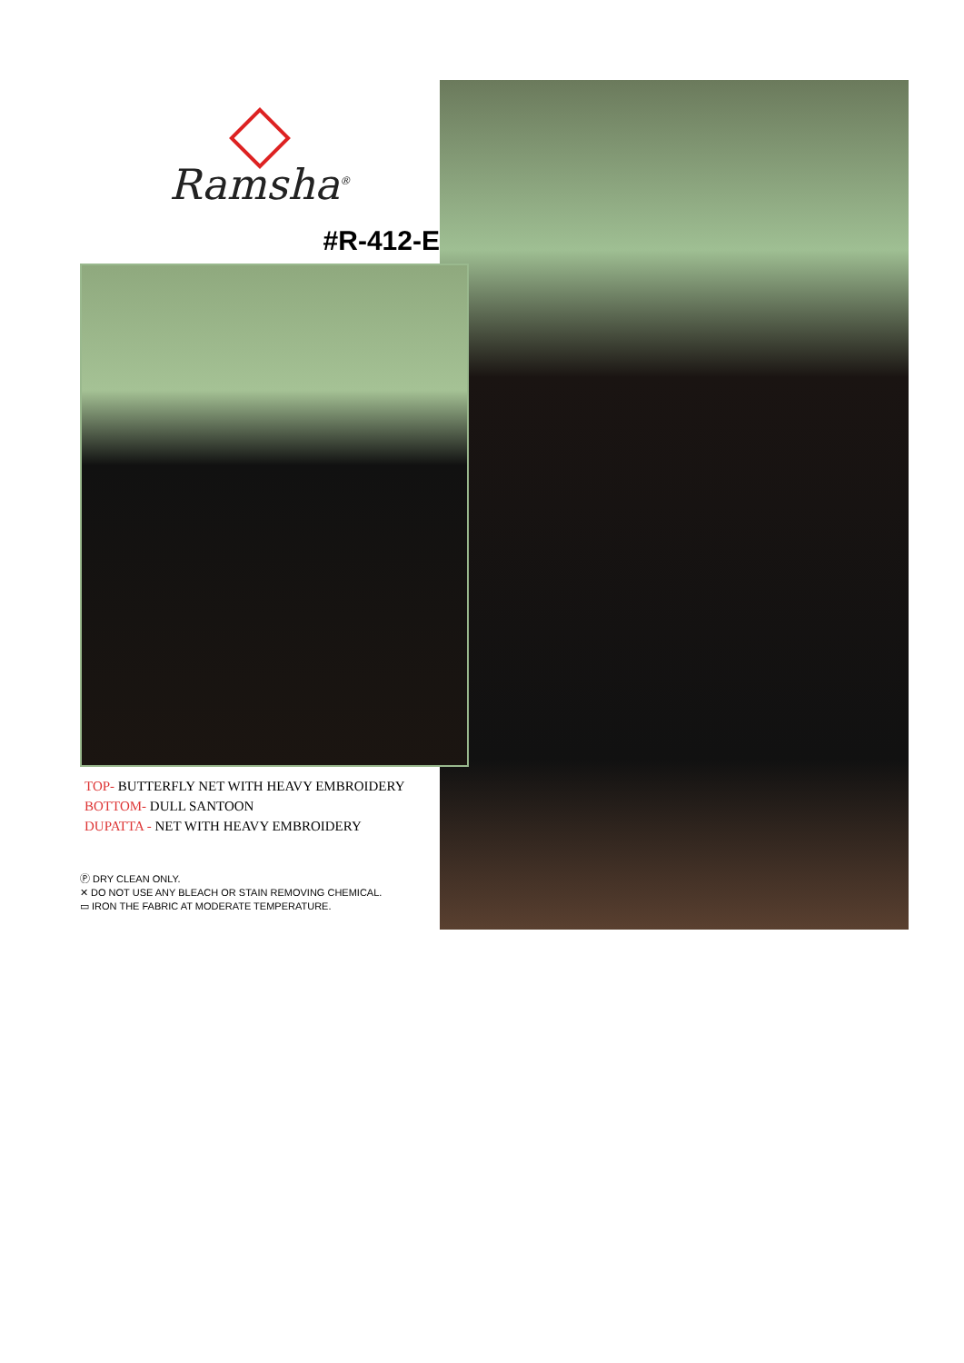Ramsha<sup>®</sup>
#R-412-E
TOP- BUTTERFLY NET WITH HEAVY EMBROIDERY
BOTTOM- DULL SANTOON
DUPATTA - NET WITH HEAVY EMBROIDERY
Ⓟ DRY CLEAN ONLY.
✕ DO NOT USE ANY BLEACH OR STAIN REMOVING CHEMICAL.
▭ IRON THE FABRIC AT MODERATE TEMPERATURE.